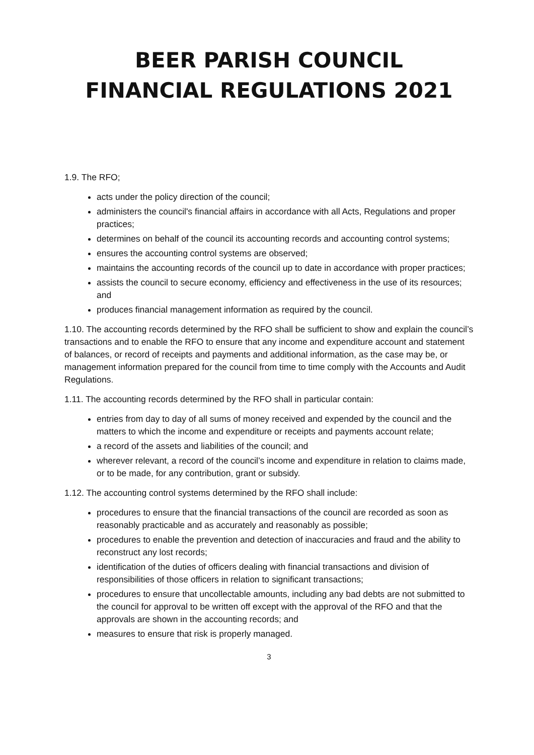BEER PARISH COUNCIL
FINANCIAL REGULATIONS 2021
1.9. The RFO;
acts under the policy direction of the council;
administers the council's financial affairs in accordance with all Acts, Regulations and proper practices;
determines on behalf of the council its accounting records and accounting control systems;
ensures the accounting control systems are observed;
maintains the accounting records of the council up to date in accordance with proper practices;
assists the council to secure economy, efficiency and effectiveness in the use of its resources; and
produces financial management information as required by the council.
1.10. The accounting records determined by the RFO shall be sufficient to show and explain the council’s transactions and to enable the RFO to ensure that any income and expenditure account and statement of balances, or record of receipts and payments and additional information, as the case may be, or management information prepared for the council from time to time comply with the Accounts and Audit Regulations.
1.11. The accounting records determined by the RFO shall in particular contain:
entries from day to day of all sums of money received and expended by the council and the matters to which the income and expenditure or receipts and payments account relate;
a record of the assets and liabilities of the council; and
wherever relevant, a record of the council’s income and expenditure in relation to claims made, or to be made, for any contribution, grant or subsidy.
1.12. The accounting control systems determined by the RFO shall include:
procedures to ensure that the financial transactions of the council are recorded as soon as reasonably practicable and as accurately and reasonably as possible;
procedures to enable the prevention and detection of inaccuracies and fraud and the ability to reconstruct any lost records;
identification of the duties of officers dealing with financial transactions and division of responsibilities of those officers in relation to significant transactions;
procedures to ensure that uncollectable amounts, including any bad debts are not submitted to the council for approval to be written off except with the approval of the RFO and that the approvals are shown in the accounting records; and
measures to ensure that risk is properly managed.
3